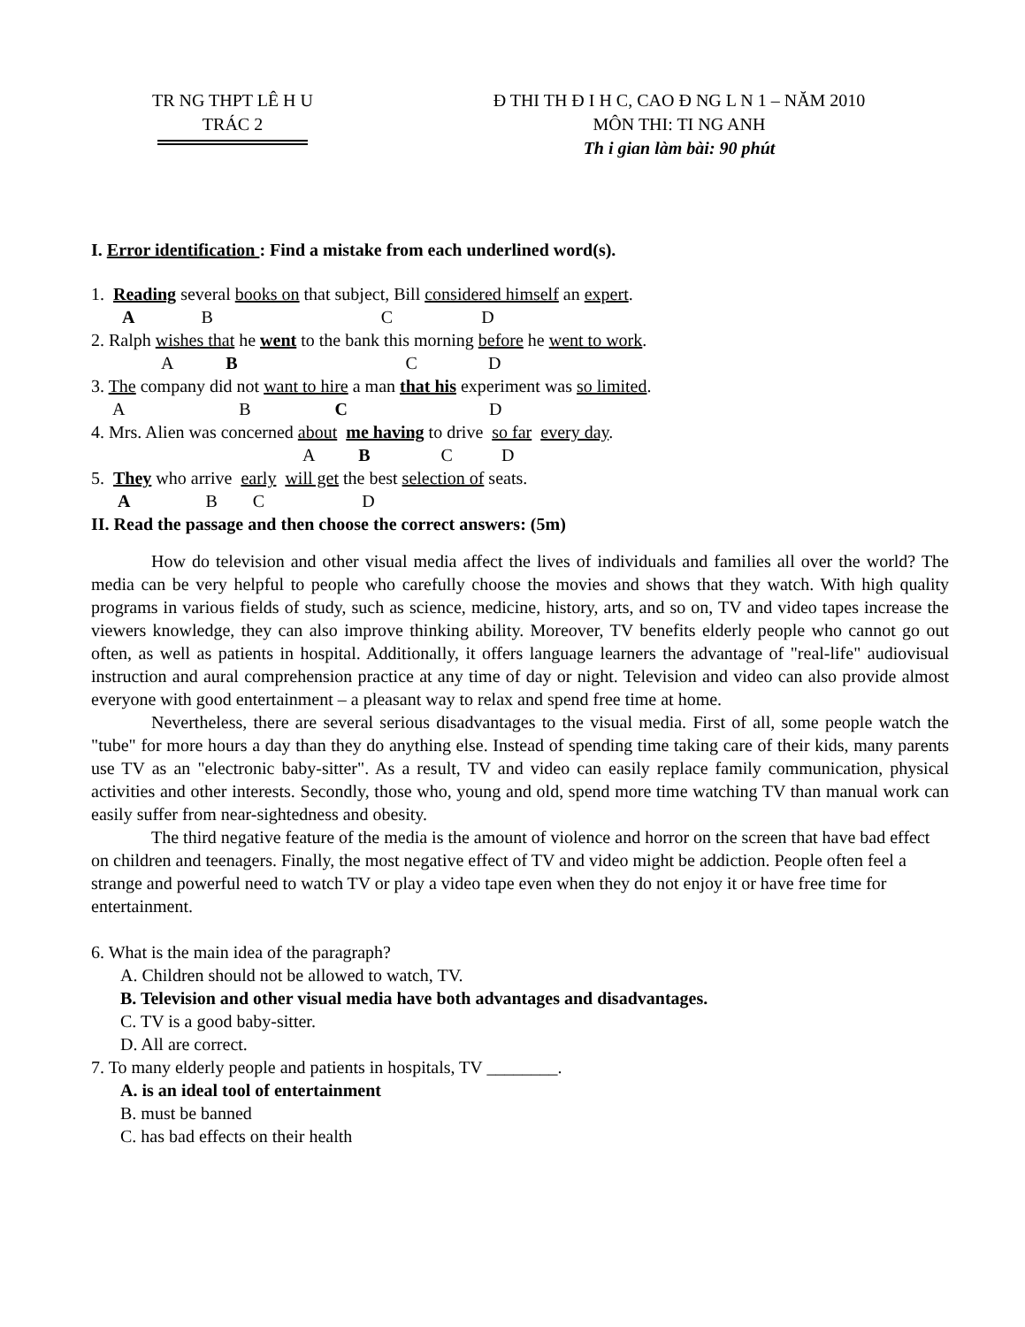TR NG THPT LÊ H U
TRÁC 2
Đ THI TH Đ I H C, CAO Đ NG L N 1 – NĂM 2010
MÔN THI: TI NG ANH
Th i gian làm bài: 90 phút
I. Error identification : Find a mistake from each underlined word(s).
1. Reading several books on that subject, Bill considered himself an expert.
A B C D
2. Ralph wishes that he went to the bank this morning before he went to work.
A B C D
3. The company did not want to hire a man that his experiment was so limited.
A B C D
4. Mrs. Alien was concerned about me having to drive so far every day.
A B C D
5. They who arrive early will get the best selection of seats.
A B C D
II. Read the passage and then choose the correct answers: (5m)
How do television and other visual media affect the lives of individuals and families all over the world? The media can be very helpful to people who carefully choose the movies and shows that they watch. With high quality programs in various fields of study, such as science, medicine, history, arts, and so on, TV and video tapes increase the viewers knowledge, they can also improve thinking ability. Moreover, TV benefits elderly people who cannot go out often, as well as patients in hospital. Additionally, it offers language learners the advantage of "real-life" audiovisual instruction and aural comprehension practice at any time of day or night. Television and video can also provide almost everyone with good entertainment – a pleasant way to relax and spend free time at home.
Nevertheless, there are several serious disadvantages to the visual media. First of all, some people watch the "tube" for more hours a day than they do anything else. Instead of spending time taking care of their kids, many parents use TV as an "electronic baby-sitter". As a result, TV and video can easily replace family communication, physical activities and other interests. Secondly, those who, young and old, spend more time watching TV than manual work can easily suffer from near-sightedness and obesity.
The third negative feature of the media is the amount of violence and horror on the screen that have bad effect on children and teenagers. Finally, the most negative effect of TV and video might be addiction. People often feel a strange and powerful need to watch TV or play a video tape even when they do not enjoy it or have free time for entertainment.
6. What is the main idea of the paragraph?
A. Children should not be allowed to watch, TV.
B. Television and other visual media have both advantages and disadvantages.
C. TV is a good baby-sitter.
D. All are correct.
7. To many elderly people and patients in hospitals, TV ________.
A. is an ideal tool of entertainment
B. must be banned
C. has bad effects on their health